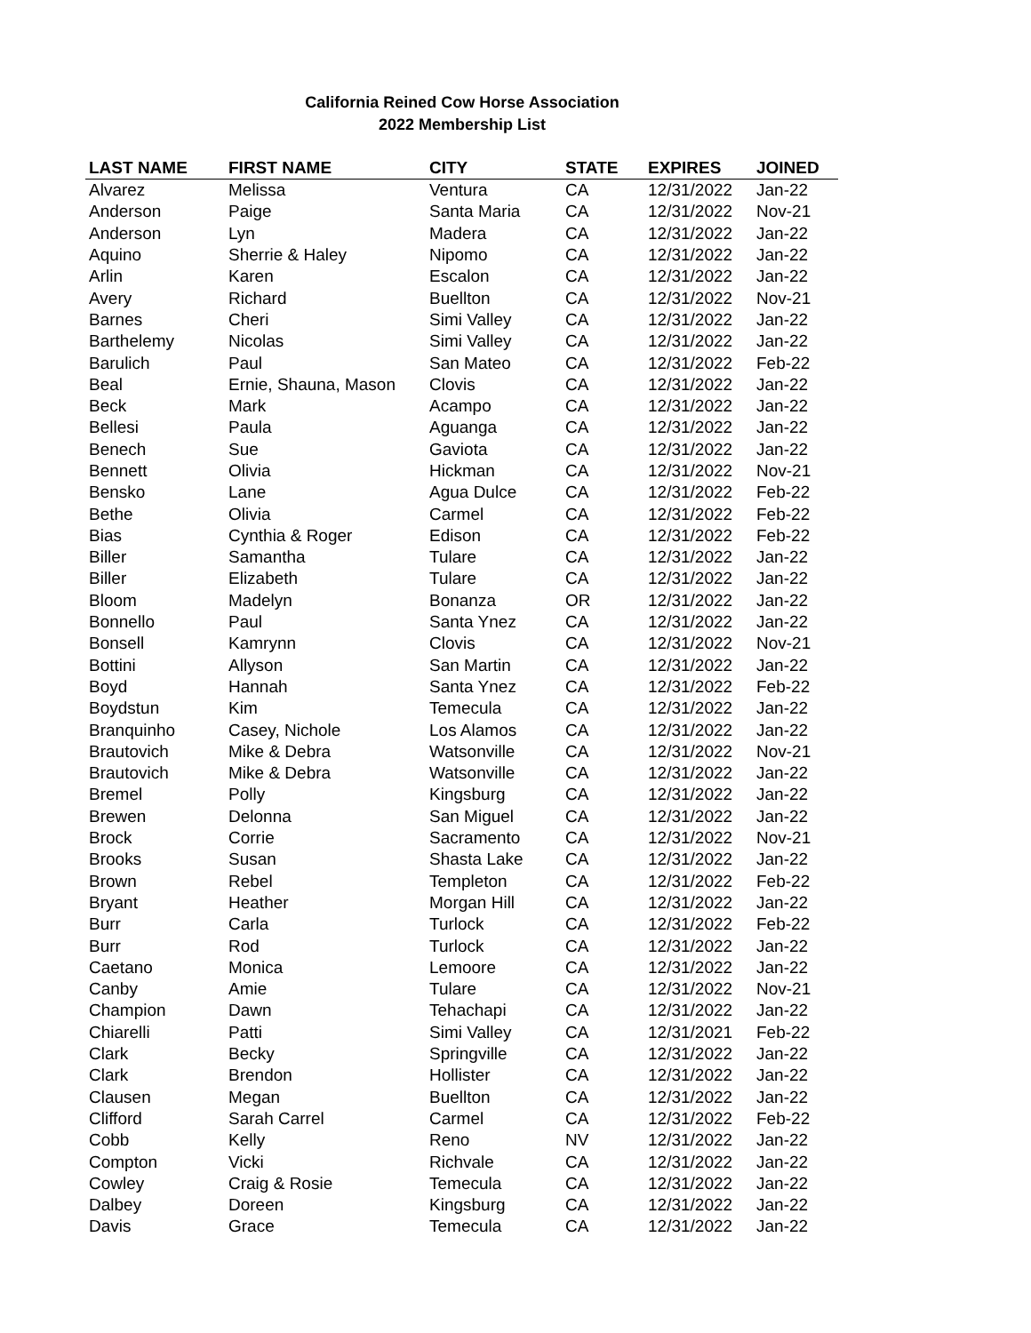California Reined Cow Horse Association
2022 Membership List
| LAST NAME | FIRST NAME | CITY | STATE | EXPIRES | JOINED |
| --- | --- | --- | --- | --- | --- |
| Alvarez | Melissa | Ventura | CA | 12/31/2022 | Jan-22 |
| Anderson | Paige | Santa Maria | CA | 12/31/2022 | Nov-21 |
| Anderson | Lyn | Madera | CA | 12/31/2022 | Jan-22 |
| Aquino | Sherrie & Haley | Nipomo | CA | 12/31/2022 | Jan-22 |
| Arlin | Karen | Escalon | CA | 12/31/2022 | Jan-22 |
| Avery | Richard | Buellton | CA | 12/31/2022 | Nov-21 |
| Barnes | Cheri | Simi Valley | CA | 12/31/2022 | Jan-22 |
| Barthelemy | Nicolas | Simi Valley | CA | 12/31/2022 | Jan-22 |
| Barulich | Paul | San Mateo | CA | 12/31/2022 | Feb-22 |
| Beal | Ernie, Shauna, Mason | Clovis | CA | 12/31/2022 | Jan-22 |
| Beck | Mark | Acampo | CA | 12/31/2022 | Jan-22 |
| Bellesi | Paula | Aguanga | CA | 12/31/2022 | Jan-22 |
| Benech | Sue | Gaviota | CA | 12/31/2022 | Jan-22 |
| Bennett | Olivia | Hickman | CA | 12/31/2022 | Nov-21 |
| Bensko | Lane | Agua Dulce | CA | 12/31/2022 | Feb-22 |
| Bethe | Olivia | Carmel | CA | 12/31/2022 | Feb-22 |
| Bias | Cynthia & Roger | Edison | CA | 12/31/2022 | Feb-22 |
| Biller | Samantha | Tulare | CA | 12/31/2022 | Jan-22 |
| Biller | Elizabeth | Tulare | CA | 12/31/2022 | Jan-22 |
| Bloom | Madelyn | Bonanza | OR | 12/31/2022 | Jan-22 |
| Bonnello | Paul | Santa Ynez | CA | 12/31/2022 | Jan-22 |
| Bonsell | Kamrynn | Clovis | CA | 12/31/2022 | Nov-21 |
| Bottini | Allyson | San Martin | CA | 12/31/2022 | Jan-22 |
| Boyd | Hannah | Santa Ynez | CA | 12/31/2022 | Feb-22 |
| Boydstun | Kim | Temecula | CA | 12/31/2022 | Jan-22 |
| Branquinho | Casey, Nichole | Los Alamos | CA | 12/31/2022 | Jan-22 |
| Brautovich | Mike & Debra | Watsonville | CA | 12/31/2022 | Nov-21 |
| Brautovich | Mike & Debra | Watsonville | CA | 12/31/2022 | Jan-22 |
| Bremel | Polly | Kingsburg | CA | 12/31/2022 | Jan-22 |
| Brewen | Delonna | San Miguel | CA | 12/31/2022 | Jan-22 |
| Brock | Corrie | Sacramento | CA | 12/31/2022 | Nov-21 |
| Brooks | Susan | Shasta Lake | CA | 12/31/2022 | Jan-22 |
| Brown | Rebel | Templeton | CA | 12/31/2022 | Feb-22 |
| Bryant | Heather | Morgan Hill | CA | 12/31/2022 | Jan-22 |
| Burr | Carla | Turlock | CA | 12/31/2022 | Feb-22 |
| Burr | Rod | Turlock | CA | 12/31/2022 | Jan-22 |
| Caetano | Monica | Lemoore | CA | 12/31/2022 | Jan-22 |
| Canby | Amie | Tulare | CA | 12/31/2022 | Nov-21 |
| Champion | Dawn | Tehachapi | CA | 12/31/2022 | Jan-22 |
| Chiarelli | Patti | Simi Valley | CA | 12/31/2021 | Feb-22 |
| Clark | Becky | Springville | CA | 12/31/2022 | Jan-22 |
| Clark | Brendon | Hollister | CA | 12/31/2022 | Jan-22 |
| Clausen | Megan | Buellton | CA | 12/31/2022 | Jan-22 |
| Clifford | Sarah Carrel | Carmel | CA | 12/31/2022 | Feb-22 |
| Cobb | Kelly | Reno | NV | 12/31/2022 | Jan-22 |
| Compton | Vicki | Richvale | CA | 12/31/2022 | Jan-22 |
| Cowley | Craig & Rosie | Temecula | CA | 12/31/2022 | Jan-22 |
| Dalbey | Doreen | Kingsburg | CA | 12/31/2022 | Jan-22 |
| Davis | Grace | Temecula | CA | 12/31/2022 | Jan-22 |